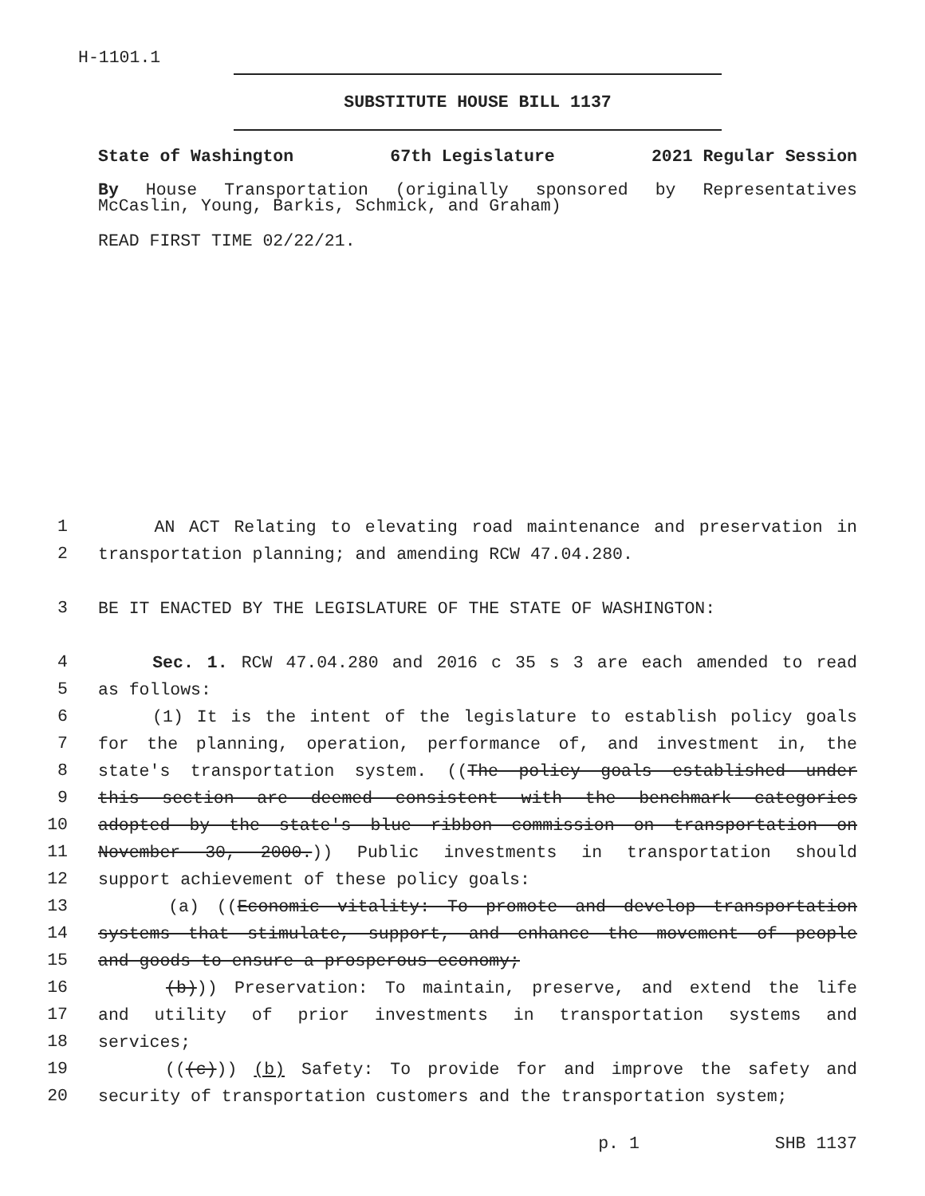H-1101.1
SUBSTITUTE HOUSE BILL 1137
State of Washington 67th Legislature 2021 Regular Session
By House Transportation (originally sponsored by Representatives
McCaslin, Young, Barkis, Schmick, and Graham)
READ FIRST TIME 02/22/21.
1
AN ACT Relating to elevating road maintenance and preservation in
2
transportation planning; and amending RCW 47.04.280.
3
BE IT ENACTED BY THE LEGISLATURE OF THE STATE OF WASHINGTON:
4
Sec. 1. RCW 47.04.280 and 2016 c 35 s 3 are each amended to read
5
as follows:
6
(1) It is the intent of the legislature to establish policy goals
7
for the planning, operation, performance of, and investment in, the
8
state's transportation system. ((The policy goals established under
9
this section are deemed consistent with the benchmark categories
10
adopted by the state's blue ribbon commission on transportation on
11
November 30, 2000.)) Public investments in transportation should
12
support achievement of these policy goals:
13
(a) ((Economic vitality: To promote and develop transportation
14
systems that stimulate, support, and enhance the movement of people
15
and goods to ensure a prosperous economy;
16
(b))) Preservation: To maintain, preserve, and extend the life
17
and utility of prior investments in transportation systems and
18
services;
19
(((c))) (b) Safety: To provide for and improve the safety and
20
security of transportation customers and the transportation system;
p. 1 SHB 1137